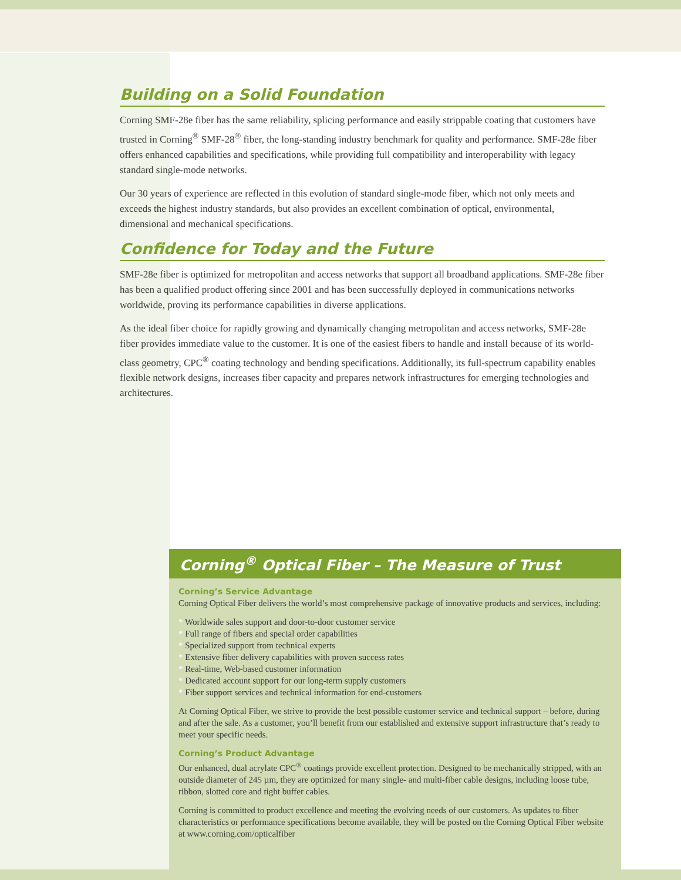Building on a Solid Foundation
Corning SMF-28e fiber has the same reliability, splicing performance and easily strippable coating that customers have trusted in Corning<sup>®</sup> SMF-28<sup>®</sup> fiber, the long-standing industry benchmark for quality and performance. SMF-28e fiber offers enhanced capabilities and specifications, while providing full compatibility and interoperability with legacy standard single-mode networks.
Our 30 years of experience are reflected in this evolution of standard single-mode fiber, which not only meets and exceeds the highest industry standards, but also provides an excellent combination of optical, environmental, dimensional and mechanical specifications.
Confidence for Today and the Future
SMF-28e fiber is optimized for metropolitan and access networks that support all broadband applications. SMF-28e fiber has been a qualified product offering since 2001 and has been successfully deployed in communications networks worldwide, proving its performance capabilities in diverse applications.
As the ideal fiber choice for rapidly growing and dynamically changing metropolitan and access networks, SMF-28e fiber provides immediate value to the customer. It is one of the easiest fibers to handle and install because of its world-class geometry, CPC<sup>®</sup> coating technology and bending specifications. Additionally, its full-spectrum capability enables flexible network designs, increases fiber capacity and prepares network infrastructures for emerging technologies and architectures.
Corning<sup>®</sup> Optical Fiber – The Measure of Trust
Corning’s Service Advantage
Corning Optical Fiber delivers the world’s most comprehensive package of innovative products and services, including:
* Worldwide sales support and door-to-door customer service
* Full range of fibers and special order capabilities
* Specialized support from technical experts
* Extensive fiber delivery capabilities with proven success rates
* Real-time, Web-based customer information
* Dedicated account support for our long-term supply customers
* Fiber support services and technical information for end-customers
At Corning Optical Fiber, we strive to provide the best possible customer service and technical support – before, during and after the sale. As a customer, you’ll benefit from our established and extensive support infrastructure that’s ready to meet your specific needs.
Corning’s Product Advantage
Our enhanced, dual acrylate CPC<sup>®</sup> coatings provide excellent protection. Designed to be mechanically stripped, with an outside diameter of 245 µm, they are optimized for many single- and multi-fiber cable designs, including loose tube, ribbon, slotted core and tight buffer cables.
Corning is committed to product excellence and meeting the evolving needs of our customers. As updates to fiber characteristics or performance specifications become available, they will be posted on the Corning Optical Fiber website at www.corning.com/opticalfiber